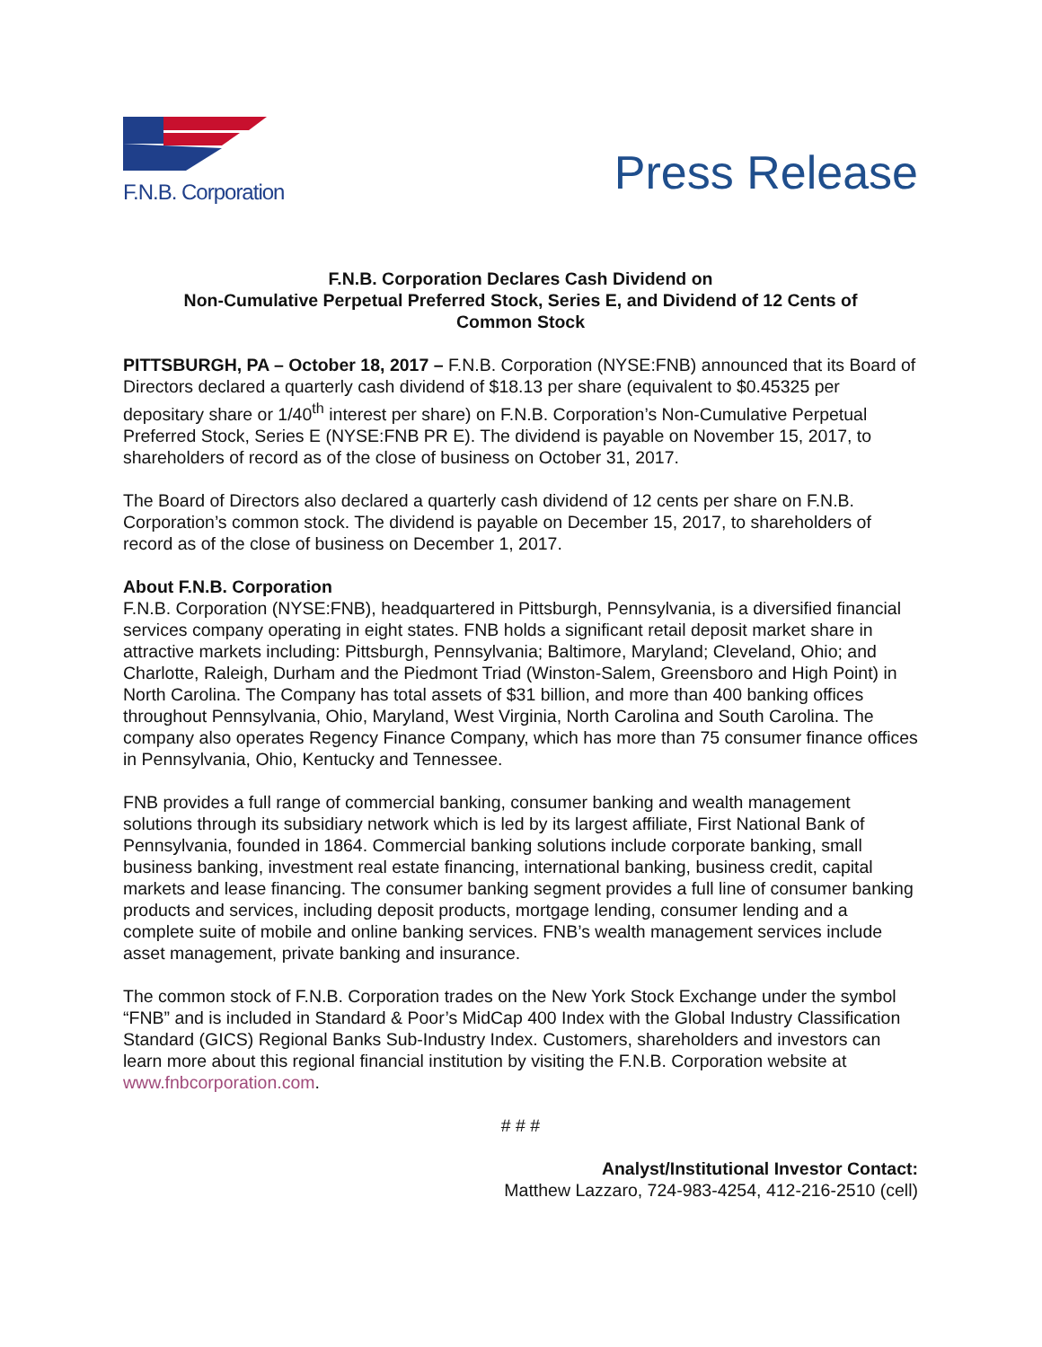F.N.B. Corporation
Press Release
F.N.B. Corporation Declares Cash Dividend on
Non-Cumulative Perpetual Preferred Stock, Series E, and Dividend of 12 Cents of
Common Stock
PITTSBURGH, PA – October 18, 2017 – F.N.B. Corporation (NYSE:FNB) announced that its Board of Directors declared a quarterly cash dividend of $18.13 per share (equivalent to $0.45325 per depositary share or 1/40<sup>th</sup> interest per share) on F.N.B. Corporation’s Non-Cumulative Perpetual Preferred Stock, Series E (NYSE:FNB PR E). The dividend is payable on November 15, 2017, to shareholders of record as of the close of business on October 31, 2017.
The Board of Directors also declared a quarterly cash dividend of 12 cents per share on F.N.B. Corporation’s common stock. The dividend is payable on December 15, 2017, to shareholders of record as of the close of business on December 1, 2017.
About F.N.B. Corporation
F.N.B. Corporation (NYSE:FNB), headquartered in Pittsburgh, Pennsylvania, is a diversified financial services company operating in eight states. FNB holds a significant retail deposit market share in attractive markets including: Pittsburgh, Pennsylvania; Baltimore, Maryland; Cleveland, Ohio; and Charlotte, Raleigh, Durham and the Piedmont Triad (Winston-Salem, Greensboro and High Point) in North Carolina. The Company has total assets of $31 billion, and more than 400 banking offices throughout Pennsylvania, Ohio, Maryland, West Virginia, North Carolina and South Carolina. The company also operates Regency Finance Company, which has more than 75 consumer finance offices in Pennsylvania, Ohio, Kentucky and Tennessee.
FNB provides a full range of commercial banking, consumer banking and wealth management solutions through its subsidiary network which is led by its largest affiliate, First National Bank of Pennsylvania, founded in 1864. Commercial banking solutions include corporate banking, small business banking, investment real estate financing, international banking, business credit, capital markets and lease financing. The consumer banking segment provides a full line of consumer banking products and services, including deposit products, mortgage lending, consumer lending and a complete suite of mobile and online banking services. FNB’s wealth management services include asset management, private banking and insurance.
The common stock of F.N.B. Corporation trades on the New York Stock Exchange under the symbol “FNB” and is included in Standard & Poor’s MidCap 400 Index with the Global Industry Classification Standard (GICS) Regional Banks Sub-Industry Index. Customers, shareholders and investors can learn more about this regional financial institution by visiting the F.N.B. Corporation website at www.fnbcorporation.com.
# # #
Analyst/Institutional Investor Contact:
Matthew Lazzaro, 724-983-4254, 412-216-2510 (cell)